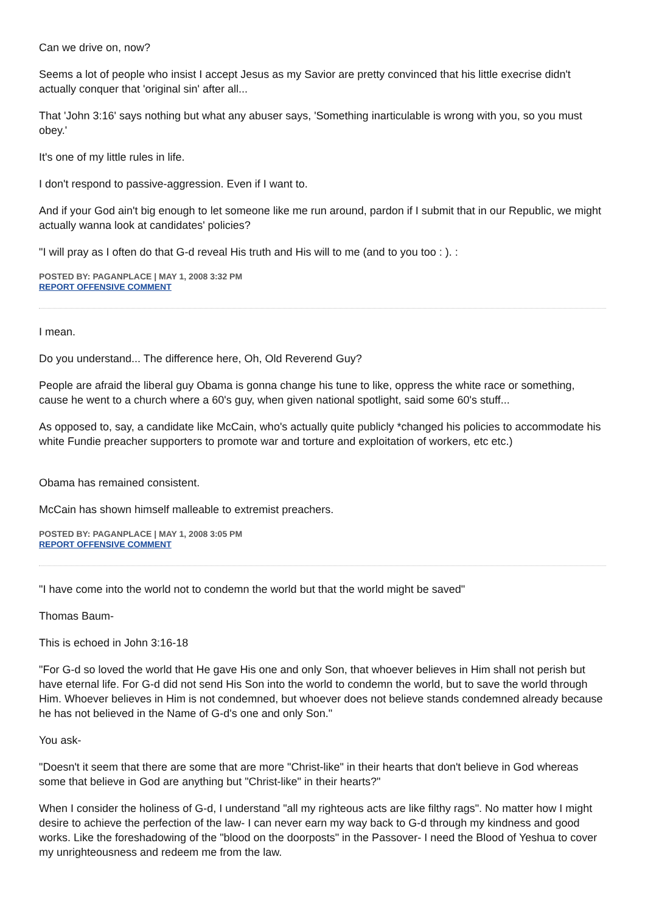Can we drive on, now?
Seems a lot of people who insist I accept Jesus as my Savior are pretty convinced that his little execrise didn't actually conquer that 'original sin' after all...
That 'John 3:16' says nothing but what any abuser says, 'Something inarticulable is wrong with you, so you must obey.'
It's one of my little rules in life.
I don't respond to passive-aggression. Even if I want to.
And if your God ain't big enough to let someone like me run around, pardon if I submit that in our Republic, we might actually wanna look at candidates' policies?
"I will pray as I often do that G-d reveal His truth and His will to me (and to you too : ). :
POSTED BY: PAGANPLACE | MAY 1, 2008 3:32 PM
REPORT OFFENSIVE COMMENT
I mean.
Do you understand... The difference here, Oh, Old Reverend Guy?
People are afraid the liberal guy Obama is gonna change his tune to like, oppress the white race or something, cause he went to a church where a 60's guy, when given national spotlight, said some 60's stuff...
As opposed to, say, a candidate like McCain, who's actually quite publicly *changed his policies to accommodate his white Fundie preacher supporters to promote war and torture and exploitation of workers, etc etc.)
Obama has remained consistent.
McCain has shown himself malleable to extremist preachers.
POSTED BY: PAGANPLACE | MAY 1, 2008 3:05 PM
REPORT OFFENSIVE COMMENT
"I have come into the world not to condemn the world but that the world might be saved"
Thomas Baum-
This is echoed in John 3:16-18
"For G-d so loved the world that He gave His one and only Son, that whoever believes in Him shall not perish but have eternal life. For G-d did not send His Son into the world to condemn the world, but to save the world through Him. Whoever believes in Him is not condemned, but whoever does not believe stands condemned already because he has not believed in the Name of G-d's one and only Son."
You ask-
"Doesn't it seem that there are some that are more "Christ-like" in their hearts that don't believe in God whereas some that believe in God are anything but "Christ-like" in their hearts?"
When I consider the holiness of G-d, I understand "all my righteous acts are like filthy rags". No matter how I might desire to achieve the perfection of the law- I can never earn my way back to G-d through my kindness and good works. Like the foreshadowing of the "blood on the doorposts" in the Passover- I need the Blood of Yeshua to cover my unrighteousness and redeem me from the law.